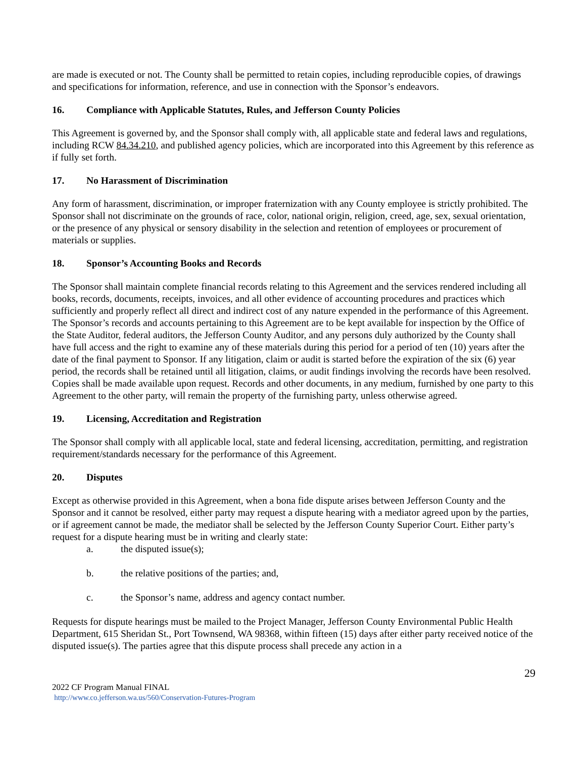are made is executed or not. The County shall be permitted to retain copies, including reproducible copies, of drawings and specifications for information, reference, and use in connection with the Sponsor’s endeavors.
16. Compliance with Applicable Statutes, Rules, and Jefferson County Policies
This Agreement is governed by, and the Sponsor shall comply with, all applicable state and federal laws and regulations, including RCW 84.34.210, and published agency policies, which are incorporated into this Agreement by this reference as if fully set forth.
17. No Harassment of Discrimination
Any form of harassment, discrimination, or improper fraternization with any County employee is strictly prohibited. The Sponsor shall not discriminate on the grounds of race, color, national origin, religion, creed, age, sex, sexual orientation, or the presence of any physical or sensory disability in the selection and retention of employees or procurement of materials or supplies.
18. Sponsor’s Accounting Books and Records
The Sponsor shall maintain complete financial records relating to this Agreement and the services rendered including all books, records, documents, receipts, invoices, and all other evidence of accounting procedures and practices which sufficiently and properly reflect all direct and indirect cost of any nature expended in the performance of this Agreement. The Sponsor’s records and accounts pertaining to this Agreement are to be kept available for inspection by the Office of the State Auditor, federal auditors, the Jefferson County Auditor, and any persons duly authorized by the County shall have full access and the right to examine any of these materials during this period for a period of ten (10) years after the date of the final payment to Sponsor. If any litigation, claim or audit is started before the expiration of the six (6) year period, the records shall be retained until all litigation, claims, or audit findings involving the records have been resolved. Copies shall be made available upon request. Records and other documents, in any medium, furnished by one party to this Agreement to the other party, will remain the property of the furnishing party, unless otherwise agreed.
19. Licensing, Accreditation and Registration
The Sponsor shall comply with all applicable local, state and federal licensing, accreditation, permitting, and registration requirement/standards necessary for the performance of this Agreement.
20. Disputes
Except as otherwise provided in this Agreement, when a bona fide dispute arises between Jefferson County and the Sponsor and it cannot be resolved, either party may request a dispute hearing with a mediator agreed upon by the parties, or if agreement cannot be made, the mediator shall be selected by the Jefferson County Superior Court. Either party’s request for a dispute hearing must be in writing and clearly state:
a. the disputed issue(s);
b. the relative positions of the parties; and,
c. the Sponsor’s name, address and agency contact number.
Requests for dispute hearings must be mailed to the Project Manager, Jefferson County Environmental Public Health Department, 615 Sheridan St., Port Townsend, WA 98368, within fifteen (15) days after either party received notice of the disputed issue(s). The parties agree that this dispute process shall precede any action in a
29
2022 CF Program Manual FINAL
http://www.co.jefferson.wa.us/560/Conservation-Futures-Program